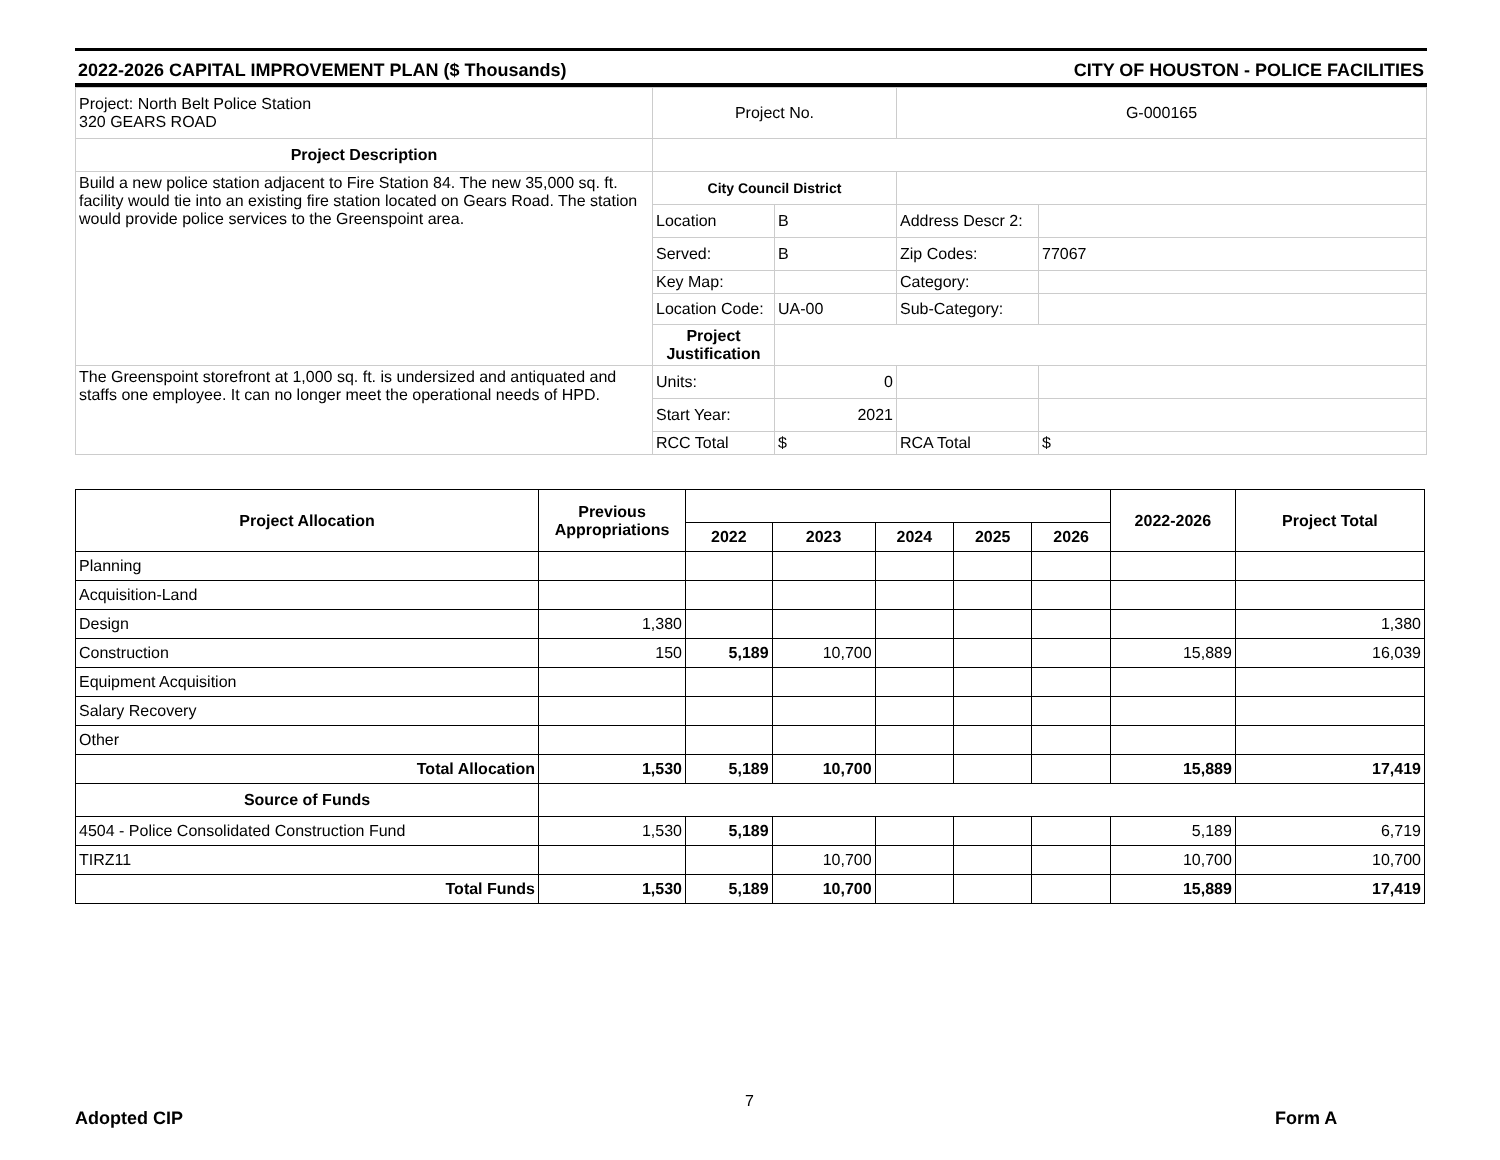2022-2026 CAPITAL IMPROVEMENT PLAN ($ Thousands) CITY OF HOUSTON - POLICE FACILITIES
| Project: North Belt Police Station 320 GEARS ROAD | Project No. | | G-000165 | |
| Project Description | | | | |
| Build a new police station adjacent to Fire Station 84. The new 35,000 sq. ft. facility would tie into an existing fire station located on Gears Road. The station would provide police services to the Greenspoint area. | City Council District | | | |
| | Location | B | Address Descr 2: | |
| | Served: | B | Zip Codes: | 77067 |
| | Key Map: | | Category: | |
| | Location Code: | UA-00 | Sub-Category: | |
| | Project Justification | | | |
| The Greenspoint storefront at 1,000 sq. ft. is undersized and antiquated and staffs one employee. It can no longer meet the operational needs of HPD. | Units: | 0 | | |
| | Start Year: | 2021 | | |
| | RCC Total | $ | RCA Total | $ |
| Project Allocation | Previous Appropriations | | | | | | 2022-2026 | Project Total |
| --- | --- | --- | --- | --- | --- | --- | --- | --- |
| | | 2022 | 2023 | 2024 | 2025 | 2026 | | |
| Planning | | | | | | | | |
| Acquisition-Land | | | | | | | | |
| Design | 1,380 | | | | | | | 1,380 |
| Construction | 150 | 5,189 | 10,700 | | | | 15,889 | 16,039 |
| Equipment Acquisition | | | | | | | | |
| Salary Recovery | | | | | | | | |
| Other | | | | | | | | |
| Total Allocation | 1,530 | 5,189 | 10,700 | | | | 15,889 | 17,419 |
| Source of Funds | | | | | | | | |
| 4504 - Police Consolidated Construction Fund | 1,530 | 5,189 | | | | | 5,189 | 6,719 |
| TIRZ11 | | | 10,700 | | | | 10,700 | 10,700 |
| Total Funds | 1,530 | 5,189 | 10,700 | | | | 15,889 | 17,419 |
Adopted CIP
7
Form A